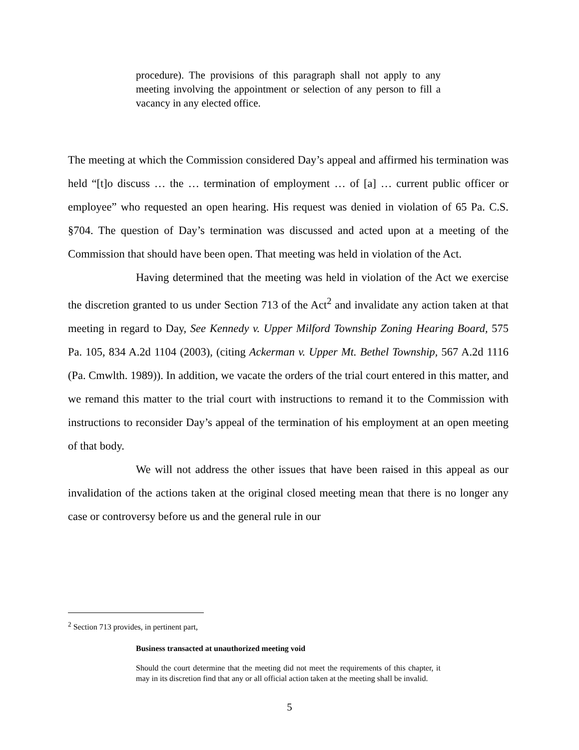procedure). The provisions of this paragraph shall not apply to any meeting involving the appointment or selection of any person to fill a vacancy in any elected office.
The meeting at which the Commission considered Day’s appeal and affirmed his termination was held “[t]o discuss … the … termination of employment … of [a] … current public officer or employee” who requested an open hearing. His request was denied in violation of 65 Pa. C.S. §704. The question of Day’s termination was discussed and acted upon at a meeting of the Commission that should have been open. That meeting was held in violation of the Act.
Having determined that the meeting was held in violation of the Act we exercise the discretion granted to us under Section 713 of the Act<sup>2</sup> and invalidate any action taken at that meeting in regard to Day, See Kennedy v. Upper Milford Township Zoning Hearing Board, 575 Pa. 105, 834 A.2d 1104 (2003), (citing Ackerman v. Upper Mt. Bethel Township, 567 A.2d 1116 (Pa. Cmwlth. 1989)). In addition, we vacate the orders of the trial court entered in this matter, and we remand this matter to the trial court with instructions to remand it to the Commission with instructions to reconsider Day’s appeal of the termination of his employment at an open meeting of that body.
We will not address the other issues that have been raised in this appeal as our invalidation of the actions taken at the original closed meeting mean that there is no longer any case or controversy before us and the general rule in our
<sup>2</sup> Section 713 provides, in pertinent part,
Business transacted at unauthorized meeting void
Should the court determine that the meeting did not meet the requirements of this chapter, it may in its discretion find that any or all official action taken at the meeting shall be invalid.
5